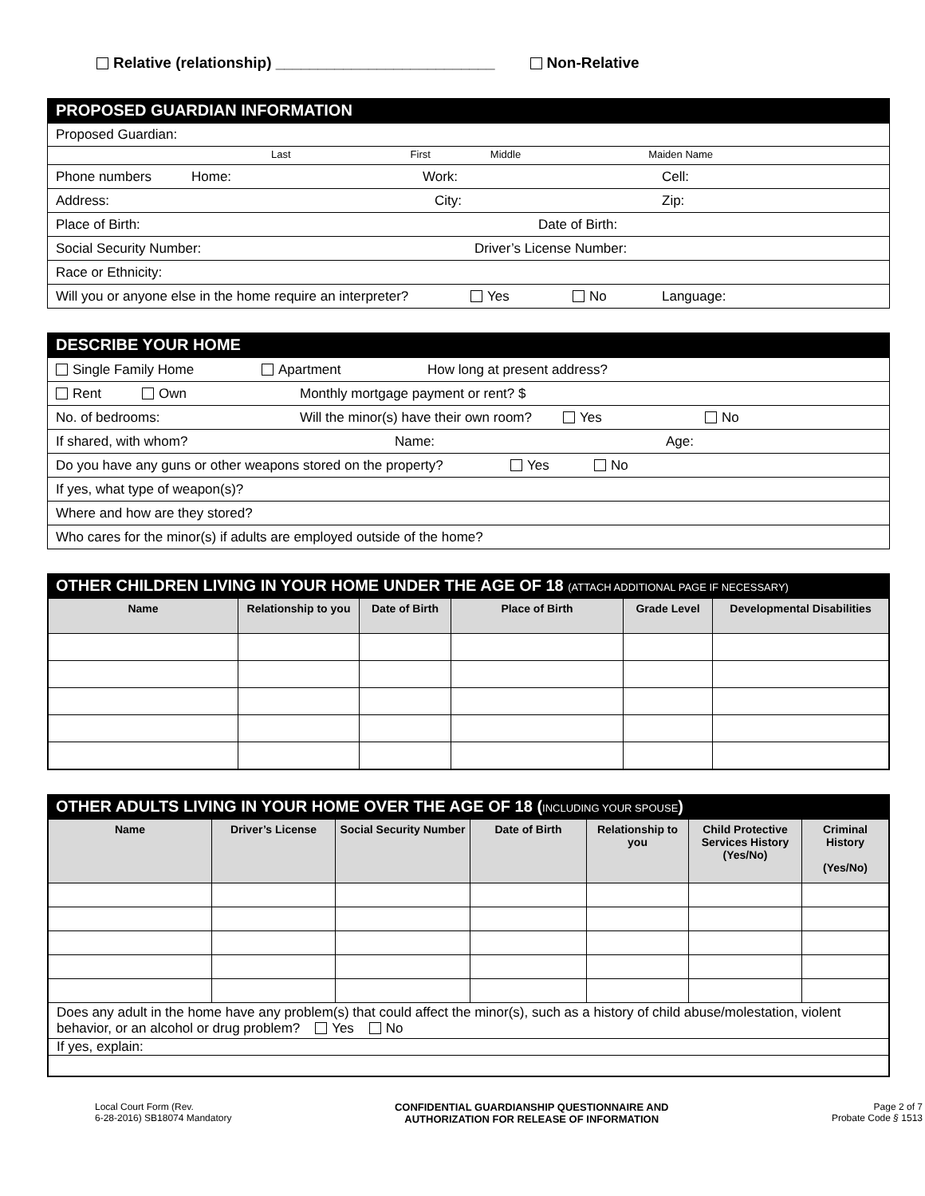Relative (relationship) __________________________ Non-Relative
PROPOSED GUARDIAN INFORMATION
Proposed Guardian:
Last First Middle Maiden Name
Phone numbers Home: Work: Cell:
Address: City: Zip:
Place of Birth: Date of Birth:
Social Security Number: Driver’s License Number:
Race or Ethnicity:
Will you or anyone else in the home require an interpreter? Yes No Language:
DESCRIBE YOUR HOME
Single Family Home Apartment How long at present address?
Rent Own Monthly mortgage payment or rent? $
No. of bedrooms: Will the minor(s) have their own room? Yes No
If shared, with whom? Name: Age:
Do you have any guns or other weapons stored on the property? Yes No
If yes, what type of weapon(s)?
Where and how are they stored?
Who cares for the minor(s) if adults are employed outside of the home?
OTHER CHILDREN LIVING IN YOUR HOME UNDER THE AGE OF 18 (ATTACH ADDITIONAL PAGE IF NECESSARY)
| Name | Relationship to you | Date of Birth | Place of Birth | Grade Level | Developmental Disabilities |
| --- | --- | --- | --- | --- | --- |
OTHER ADULTS LIVING IN YOUR HOME OVER THE AGE OF 18 (INCLUDING YOUR SPOUSE)
| Name | Driver’s License | Social Security Number | Date of Birth | Relationship to you | Child Protective Services History (Yes/No) | Criminal History (Yes/No) |
| --- | --- | --- | --- | --- | --- | --- |
| Does any adult in the home have any problem(s) that could affect the minor(s), such as a history of child abuse/molestation, violent behavior, or an alcohol or drug problem? Yes No | | | | | | |
| If yes, explain: | | | | | | |
Local Court Form (Rev.
6-28-2016) SB18074 Mandatory
CONFIDENTIAL GUARDIANSHIP QUESTIONNAIRE AND
AUTHORIZATION FOR RELEASE OF INFORMATION
Page 2 of 7
Probate Code § 1513